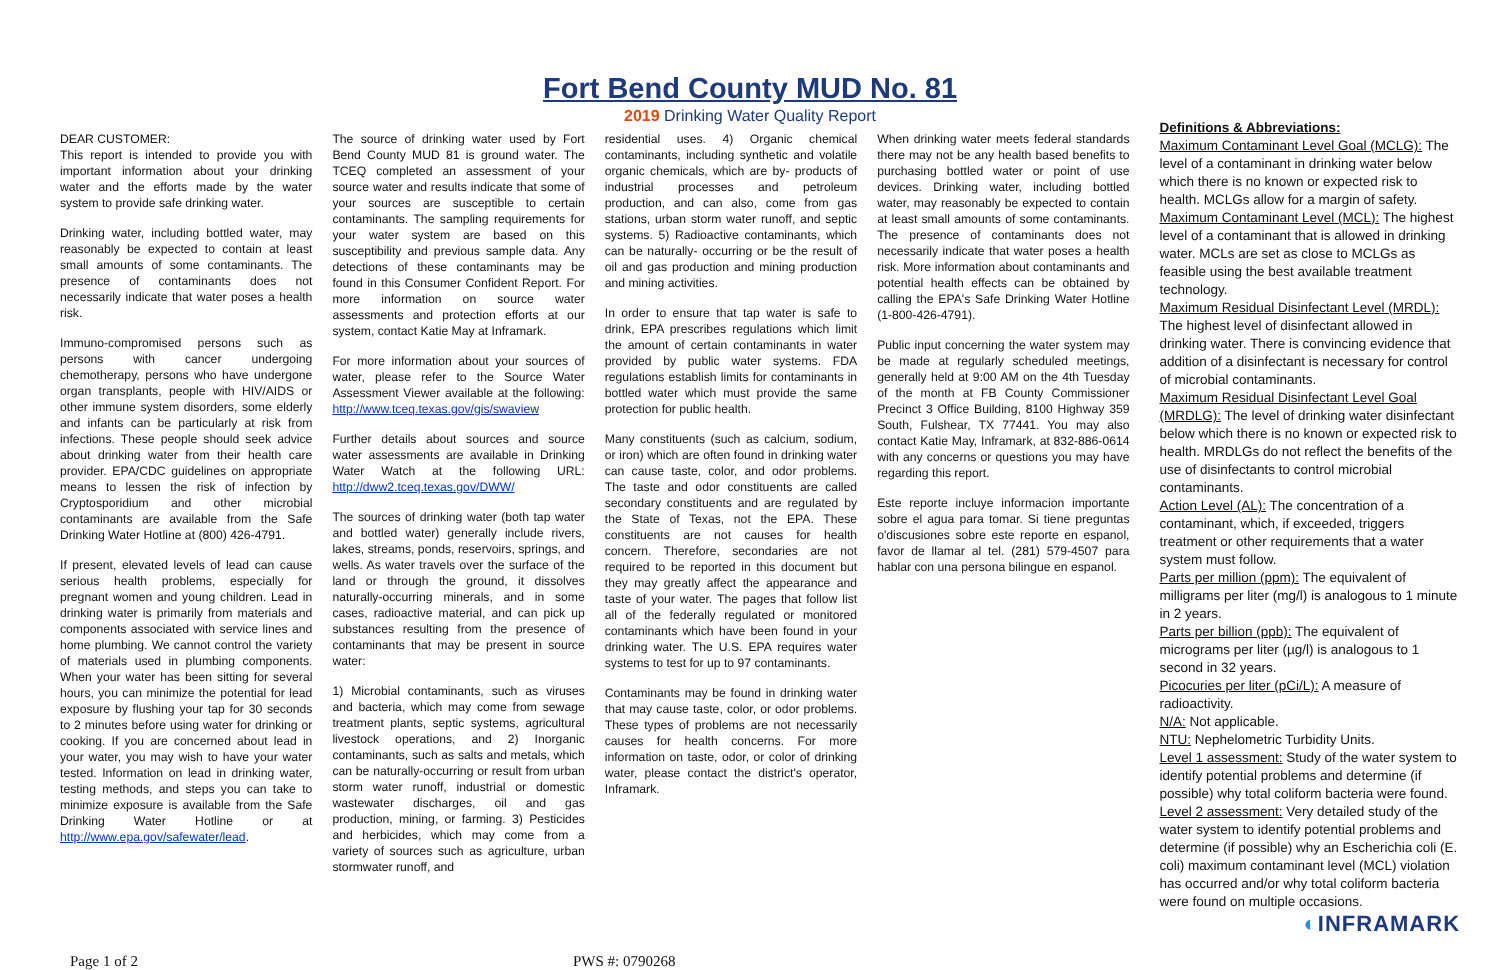Fort Bend County MUD No. 81
2019 Drinking Water Quality Report
DEAR CUSTOMER:
This report is intended to provide you with important information about your drinking water and the efforts made by the water system to provide safe drinking water.
Drinking water, including bottled water, may reasonably be expected to contain at least small amounts of some contaminants. The presence of contaminants does not necessarily indicate that water poses a health risk.
Immuno-compromised persons such as persons with cancer undergoing chemotherapy, persons who have undergone organ transplants, people with HIV/AIDS or other immune system disorders, some elderly and infants can be particularly at risk from infections. These people should seek advice about drinking water from their health care provider. EPA/CDC guidelines on appropriate means to lessen the risk of infection by Cryptosporidium and other microbial contaminants are available from the Safe Drinking Water Hotline at (800) 426-4791.
If present, elevated levels of lead can cause serious health problems, especially for pregnant women and young children. Lead in drinking water is primarily from materials and components associated with service lines and home plumbing. We cannot control the variety of materials used in plumbing components. When your water has been sitting for several hours, you can minimize the potential for lead exposure by flushing your tap for 30 seconds to 2 minutes before using water for drinking or cooking. If you are concerned about lead in your water, you may wish to have your water tested. Information on lead in drinking water, testing methods, and steps you can take to minimize exposure is available from the Safe Drinking Water Hotline or at http://www.epa.gov/safewater/lead.
The source of drinking water used by Fort Bend County MUD 81 is ground water. The TCEQ completed an assessment of your source water and results indicate that some of your sources are susceptible to certain contaminants. The sampling requirements for your water system are based on this susceptibility and previous sample data. Any detections of these contaminants may be found in this Consumer Confident Report. For more information on source water assessments and protection efforts at our system, contact Katie May at Inframark.
For more information about your sources of water, please refer to the Source Water Assessment Viewer available at the following: http://www.tceq.texas.gov/gis/swaview
Further details about sources and source water assessments are available in Drinking Water Watch at the following URL: http://dww2.tceq.texas.gov/DWW/
The sources of drinking water (both tap water and bottled water) generally include rivers, lakes, streams, ponds, reservoirs, springs, and wells. As water travels over the surface of the land or through the ground, it dissolves naturally-occurring minerals, and in some cases, radioactive material, and can pick up substances resulting from the presence of contaminants that may be present in source water:
1) Microbial contaminants, such as viruses and bacteria, which may come from sewage treatment plants, septic systems, agricultural livestock operations, and 2) Inorganic contaminants, such as salts and metals, which can be naturally-occurring or result from urban storm water runoff, industrial or domestic wastewater discharges, oil and gas production, mining, or farming. 3) Pesticides and herbicides, which may come from a variety of sources such as agriculture, urban stormwater runoff, and
residential uses. 4) Organic chemical contaminants, including synthetic and volatile organic chemicals, which are by- products of industrial processes and petroleum production, and can also, come from gas stations, urban storm water runoff, and septic systems. 5) Radioactive contaminants, which can be naturally- occurring or be the result of oil and gas production and mining production and mining activities.
In order to ensure that tap water is safe to drink, EPA prescribes regulations which limit the amount of certain contaminants in water provided by public water systems. FDA regulations establish limits for contaminants in bottled water which must provide the same protection for public health.
Many constituents (such as calcium, sodium, or iron) which are often found in drinking water can cause taste, color, and odor problems. The taste and odor constituents are called secondary constituents and are regulated by the State of Texas, not the EPA. These constituents are not causes for health concern. Therefore, secondaries are not required to be reported in this document but they may greatly affect the appearance and taste of your water. The pages that follow list all of the federally regulated or monitored contaminants which have been found in your drinking water. The U.S. EPA requires water systems to test for up to 97 contaminants.
Contaminants may be found in drinking water that may cause taste, color, or odor problems. These types of problems are not necessarily causes for health concerns. For more information on taste, odor, or color of drinking water, please contact the district's operator, Inframark.
When drinking water meets federal standards there may not be any health based benefits to purchasing bottled water or point of use devices. Drinking water, including bottled water, may reasonably be expected to contain at least small amounts of some contaminants. The presence of contaminants does not necessarily indicate that water poses a health risk. More information about contaminants and potential health effects can be obtained by calling the EPA's Safe Drinking Water Hotline (1-800-426-4791).
Public input concerning the water system may be made at regularly scheduled meetings, generally held at 9:00 AM on the 4th Tuesday of the month at FB County Commissioner Precinct 3 Office Building, 8100 Highway 359 South, Fulshear, TX 77441. You may also contact Katie May, Inframark, at 832-886-0614 with any concerns or questions you may have regarding this report.
Este reporte incluye informacion importante sobre el agua para tomar. Si tiene preguntas o'discusiones sobre este reporte en espanol, favor de llamar al tel. (281) 579-4507 para hablar con una persona bilingue en espanol.
Definitions & Abbreviations:
Maximum Contaminant Level Goal (MCLG): The level of a contaminant in drinking water below which there is no known or expected risk to health. MCLGs allow for a margin of safety.
Maximum Contaminant Level (MCL): The highest level of a contaminant that is allowed in drinking water. MCLs are set as close to MCLGs as feasible using the best available treatment technology.
Maximum Residual Disinfectant Level (MRDL): The highest level of disinfectant allowed in drinking water. There is convincing evidence that addition of a disinfectant is necessary for control of microbial contaminants.
Maximum Residual Disinfectant Level Goal (MRDLG): The level of drinking water disinfectant below which there is no known or expected risk to health. MRDLGs do not reflect the benefits of the use of disinfectants to control microbial contaminants.
Action Level (AL): The concentration of a contaminant, which, if exceeded, triggers treatment or other requirements that a water system must follow.
Parts per million (ppm): The equivalent of milligrams per liter (mg/l) is analogous to 1 minute in 2 years.
Parts per billion (ppb): The equivalent of micrograms per liter (µg/l) is analogous to 1 second in 32 years.
Picocuries per liter (pCi/L): A measure of radioactivity.
N/A: Not applicable.
NTU: Nephelometric Turbidity Units.
Level 1 assessment: Study of the water system to identify potential problems and determine (if possible) why total coliform bacteria were found.
Level 2 assessment: Very detailed study of the water system to identify potential problems and determine (if possible) why an Escherichia coli (E. coli) maximum contaminant level (MCL) violation has occurred and/or why total coliform bacteria were found on multiple occasions.
◐INFRAMARK
Page 1 of 2 PWS #: 0790268